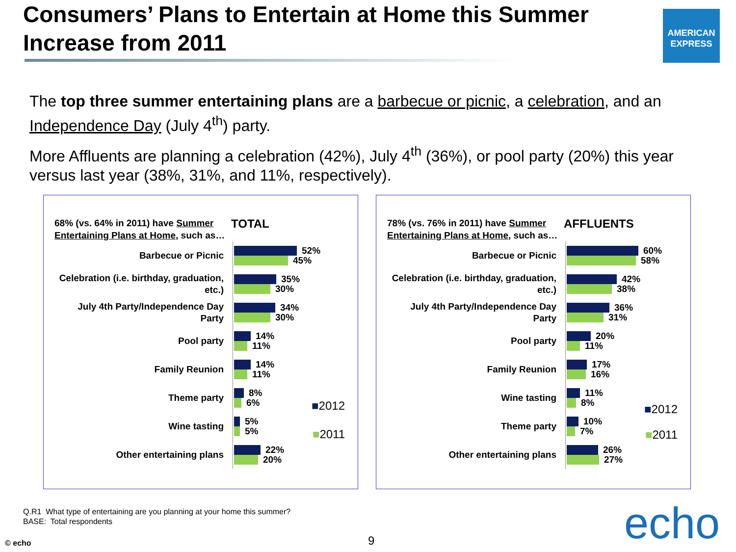Consumers’ Plans to Entertain at Home this Summer Increase from 2011
AMERICAN
EXPRESS
The top three summer entertaining plans are a barbecue or picnic, a celebration, and an Independence Day (July 4<sup>th</sup>) party.
More Affluents are planning a celebration (42%), July 4<sup>th</sup> (36%), or pool party (20%) this year versus last year (38%, 31%, and 11%, respectively).
68% (vs. 64% in 2011) have Summer Entertaining Plans at Home, such as…
TOTAL
Barbecue or Picnic
52%
45%
Celebration (i.e. birthday, graduation, etc.)
35%
30%
July 4th Party/Independence Day Party
34%
30%
Pool party
14%
11%
Family Reunion
14%
11%
Theme party
8%
6%
Wine tasting
5%
5%
Other entertaining plans
22%
20%
■2012
■2011
78% (vs. 76% in 2011) have Summer Entertaining Plans at Home, such as…
AFFLUENTS
Barbecue or Picnic
60%
58%
Celebration (i.e. birthday, graduation, etc.)
42%
38%
July 4th Party/Independence Day Party
36%
31%
Pool party
20%
11%
Family Reunion
17%
16%
Wine tasting
11%
8%
Theme party
10%
7%
Other entertaining plans
26%
27%
■2012
■2011
Q.R1 What type of entertaining are you planning at your home this summer?
BASE: Total respondents
© echo 9 echo